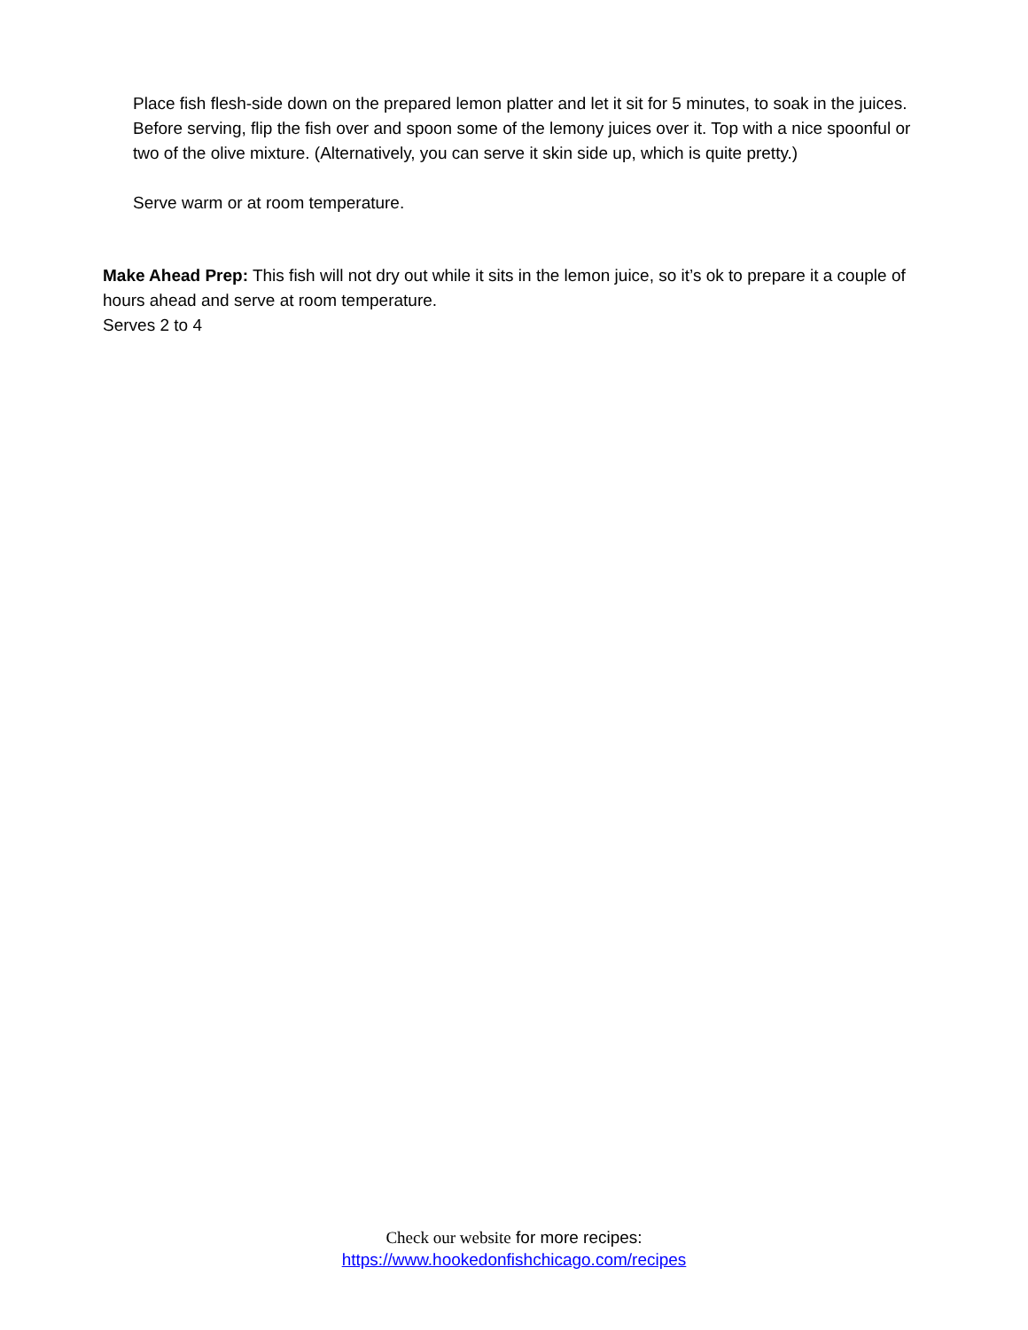Place fish flesh-side down on the prepared lemon platter and let it sit for 5 minutes, to soak in the juices. Before serving, flip the fish over and spoon some of the lemony juices over it. Top with a nice spoonful or two of the olive mixture. (Alternatively, you can serve it skin side up, which is quite pretty.)
Serve warm or at room temperature.
Make Ahead Prep: This fish will not dry out while it sits in the lemon juice, so it’s ok to prepare it a couple of hours ahead and serve at room temperature.
Serves 2 to 4
Check our website for more recipes:
https://www.hookedonfishchicago.com/recipes